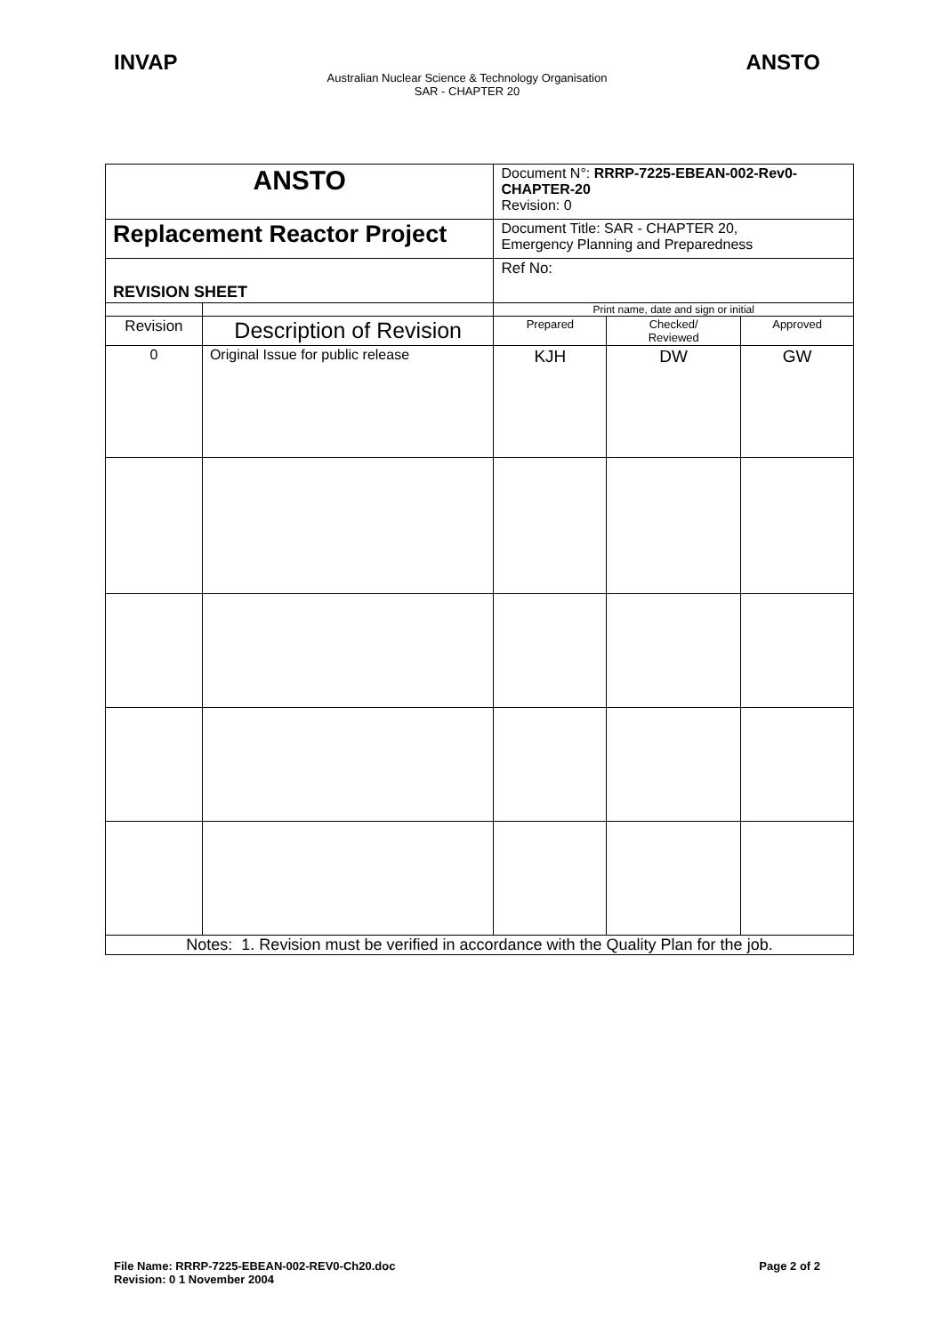INVAP ANSTO
Australian Nuclear Science & Technology Organisation
SAR - CHAPTER 20
| ANSTO | | Document N°: RRRP-7225-EBEAN-002-Rev0-CHAPTER-20 Revision: 0 | | |
| Replacement Reactor Project | | Document Title: SAR - CHAPTER 20, Emergency Planning and Preparedness | | |
| REVISION SHEET | | Ref No: | | |
| | | Print name, date and sign or initial | | |
| Revision | Description of Revision | Prepared | Checked/ Reviewed | Approved |
| 0 | Original Issue for public release | KJH | DW | GW |
| Notes: 1. Revision must be verified in accordance with the Quality Plan for the job. | | | | |
File Name: RRRP-7225-EBEAN-002-REV0-Ch20.doc
Revision: 0 1 November 2004 Page 2 of 2